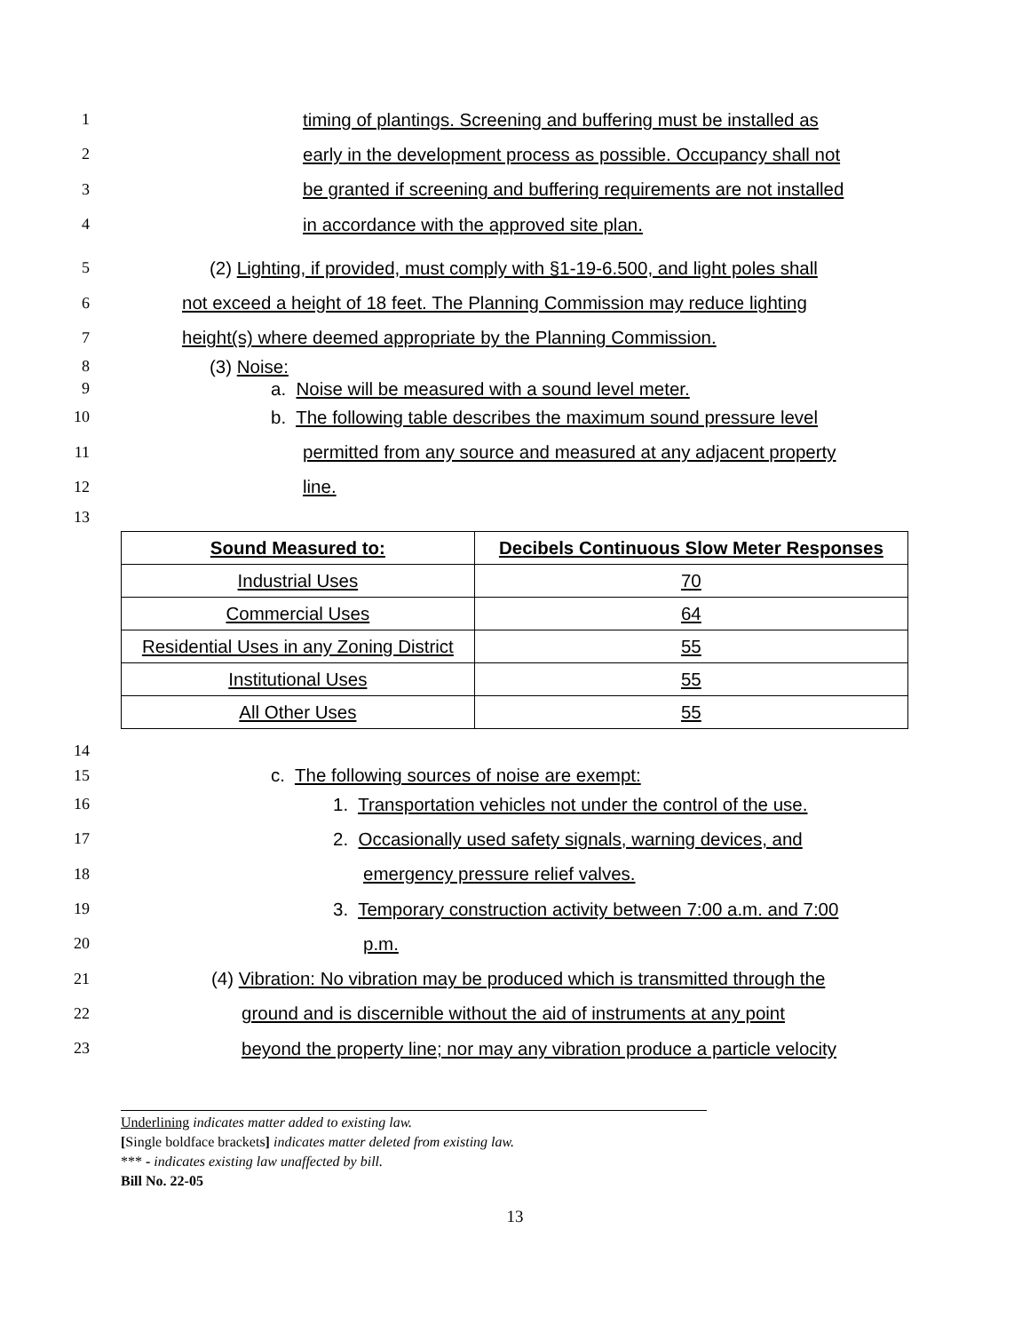1 timing of plantings. Screening and buffering must be installed as
2 early in the development process as possible. Occupancy shall not
3 be granted if screening and buffering requirements are not installed
4 in accordance with the approved site plan.
5 (2) Lighting, if provided, must comply with §1-19-6.500, and light poles shall
6 not exceed a height of 18 feet. The Planning Commission may reduce lighting
7 height(s) where deemed appropriate by the Planning Commission.
8 (3) Noise:
9 a. Noise will be measured with a sound level meter.
10 b. The following table describes the maximum sound pressure level
11 permitted from any source and measured at any adjacent property
12 line.
13
| Sound Measured to: | Decibels Continuous Slow Meter Responses |
| --- | --- |
| Industrial Uses | 70 |
| Commercial Uses | 64 |
| Residential Uses in any Zoning District | 55 |
| Institutional Uses | 55 |
| All Other Uses | 55 |
14
15 c. The following sources of noise are exempt:
16 1. Transportation vehicles not under the control of the use.
17 2. Occasionally used safety signals, warning devices, and
18 emergency pressure relief valves.
19 3. Temporary construction activity between 7:00 a.m. and 7:00
20 p.m.
21 (4) Vibration: No vibration may be produced which is transmitted through the
22 ground and is discernible without the aid of instruments at any point
23 beyond the property line; nor may any vibration produce a particle velocity
Underlining indicates matter added to existing law.
[Single boldface brackets] indicates matter deleted from existing law.
*** - indicates existing law unaffected by bill.
Bill No. 22-05
13